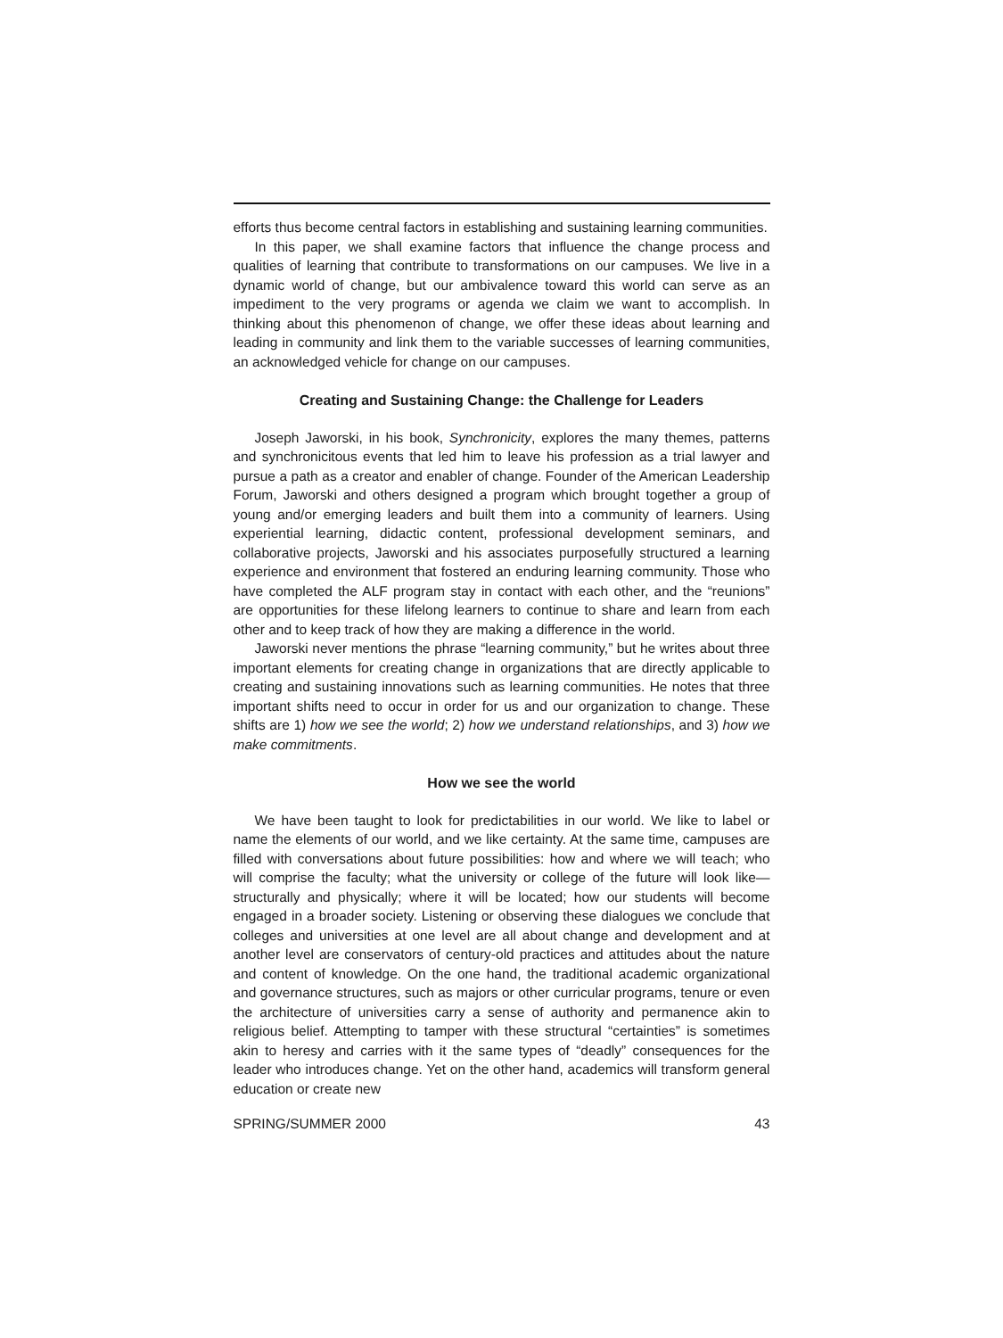efforts thus become central factors in establishing and sustaining learning communities.
In this paper, we shall examine factors that influence the change process and qualities of learning that contribute to transformations on our campuses. We live in a dynamic world of change, but our ambivalence toward this world can serve as an impediment to the very programs or agenda we claim we want to accomplish. In thinking about this phenomenon of change, we offer these ideas about learning and leading in community and link them to the variable successes of learning communities, an acknowledged vehicle for change on our campuses.
Creating and Sustaining Change: the Challenge for Leaders
Joseph Jaworski, in his book, Synchronicity, explores the many themes, patterns and synchronicitous events that led him to leave his profession as a trial lawyer and pursue a path as a creator and enabler of change. Founder of the American Leadership Forum, Jaworski and others designed a program which brought together a group of young and/or emerging leaders and built them into a community of learners. Using experiential learning, didactic content, professional development seminars, and collaborative projects, Jaworski and his associates purposefully structured a learning experience and environment that fostered an enduring learning community. Those who have completed the ALF program stay in contact with each other, and the “reunions” are opportunities for these lifelong learners to continue to share and learn from each other and to keep track of how they are making a difference in the world.
Jaworski never mentions the phrase “learning community,” but he writes about three important elements for creating change in organizations that are directly applicable to creating and sustaining innovations such as learning communities. He notes that three important shifts need to occur in order for us and our organization to change. These shifts are 1) how we see the world; 2) how we understand relationships, and 3) how we make commitments.
How we see the world
We have been taught to look for predictabilities in our world. We like to label or name the elements of our world, and we like certainty. At the same time, campuses are filled with conversations about future possibilities: how and where we will teach; who will comprise the faculty; what the university or college of the future will look like—structurally and physically; where it will be located; how our students will become engaged in a broader society. Listening or observing these dialogues we conclude that colleges and universities at one level are all about change and development and at another level are conservators of century-old practices and attitudes about the nature and content of knowledge. On the one hand, the traditional academic organizational and governance structures, such as majors or other curricular programs, tenure or even the architecture of universities carry a sense of authority and permanence akin to religious belief. Attempting to tamper with these structural “certainties” is sometimes akin to heresy and carries with it the same types of “deadly” consequences for the leader who introduces change. Yet on the other hand, academics will transform general education or create new
SPRING/SUMMER 2000 43